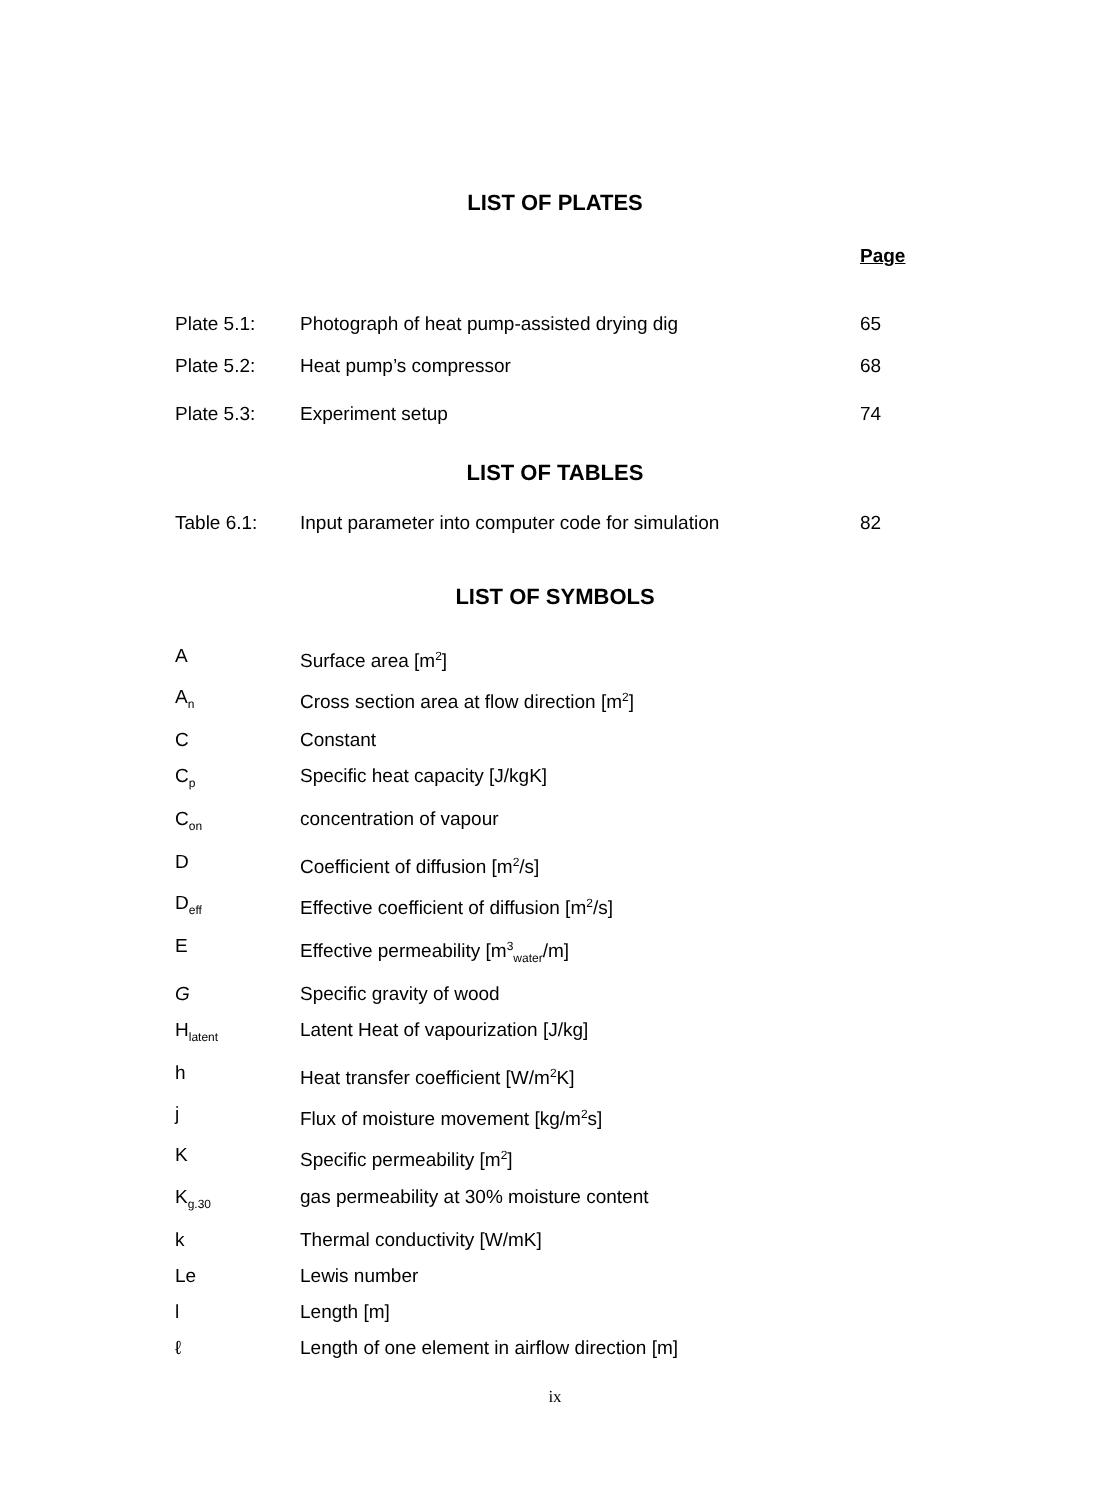LIST OF PLATES
| | | Page |
| Plate 5.1: | Photograph of heat pump-assisted drying dig | 65 |
| Plate 5.2: | Heat pump’s compressor | 68 |
| Plate 5.3: | Experiment setup | 74 |
LIST OF TABLES
| Table 6.1: | Input parameter into computer code for simulation | 82 |
LIST OF SYMBOLS
| A | Surface area [m<sup>2</sup>] |
| A<sub>n</sub> | Cross section area at flow direction [m<sup>2</sup>] |
| C | Constant |
| C<sub>p</sub> | Specific heat capacity [J/kgK] |
| C<sub>on</sub> | concentration of vapour |
| D | Coefficient of diffusion [m<sup>2</sup>/s] |
| D<sub>eff</sub> | Effective coefficient of diffusion [m<sup>2</sup>/s] |
| E | Effective permeability [m<sup>3</sup><sub>water</sub>/m] |
| G | Specific gravity of wood |
| H<sub>latent</sub> | Latent Heat of vapourization [J/kg] |
| h | Heat transfer coefficient [W/m<sup>2</sup>K] |
| j | Flux of moisture movement [kg/m<sup>2</sup>s] |
| K | Specific permeability [m<sup>2</sup>] |
| K<sub>g.30</sub> | gas permeability at 30% moisture content |
| k | Thermal conductivity [W/mK] |
| Le | Lewis number |
| l | Length [m] |
| ℓ | Length of one element in airflow direction [m] |
ix